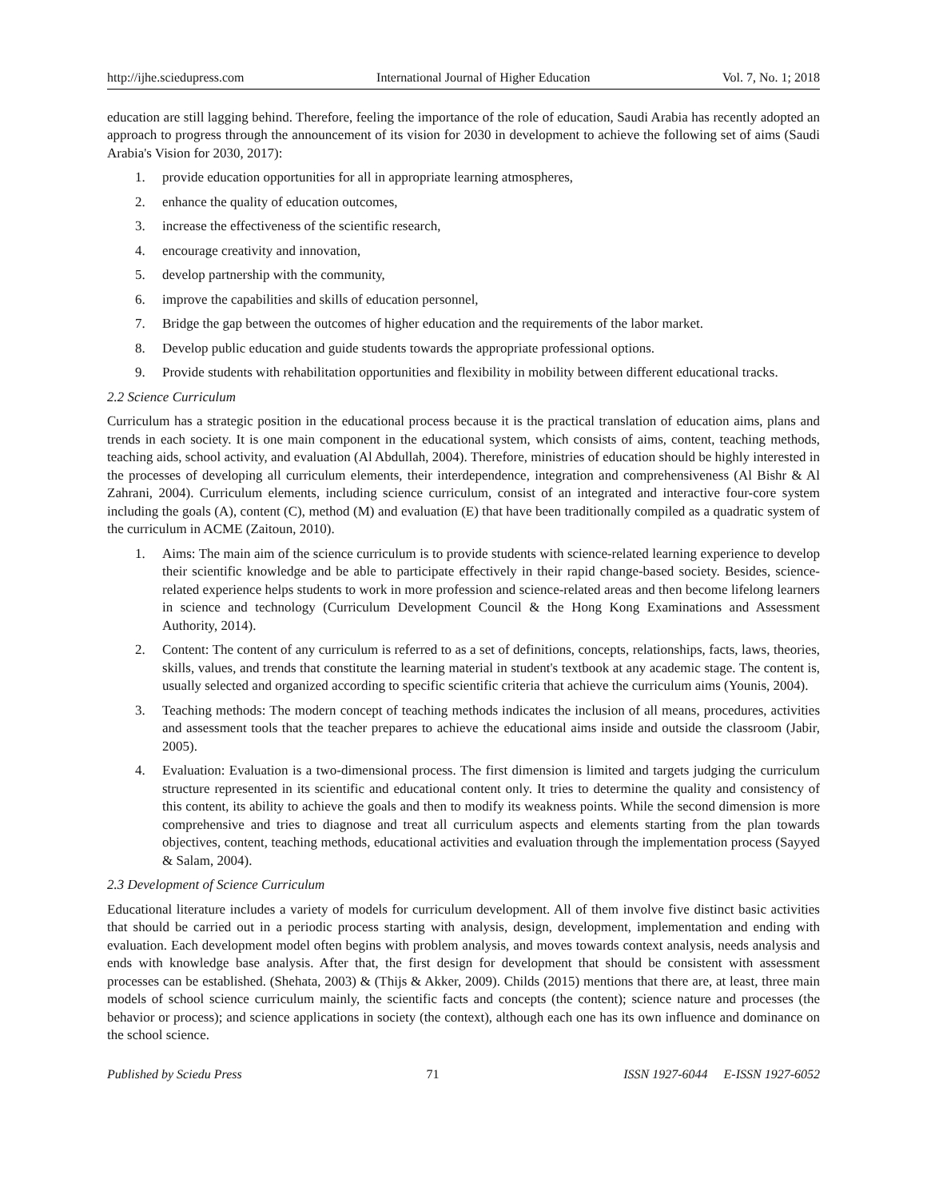http://ijhe.sciedupress.com International Journal of Higher Education Vol. 7, No. 1; 2018
education are still lagging behind. Therefore, feeling the importance of the role of education, Saudi Arabia has recently adopted an approach to progress through the announcement of its vision for 2030 in development to achieve the following set of aims (Saudi Arabia's Vision for 2030, 2017):
1. provide education opportunities for all in appropriate learning atmospheres,
2. enhance the quality of education outcomes,
3. increase the effectiveness of the scientific research,
4. encourage creativity and innovation,
5. develop partnership with the community,
6. improve the capabilities and skills of education personnel,
7. Bridge the gap between the outcomes of higher education and the requirements of the labor market.
8. Develop public education and guide students towards the appropriate professional options.
9. Provide students with rehabilitation opportunities and flexibility in mobility between different educational tracks.
2.2 Science Curriculum
Curriculum has a strategic position in the educational process because it is the practical translation of education aims, plans and trends in each society. It is one main component in the educational system, which consists of aims, content, teaching methods, teaching aids, school activity, and evaluation (Al Abdullah, 2004). Therefore, ministries of education should be highly interested in the processes of developing all curriculum elements, their interdependence, integration and comprehensiveness (Al Bishr & Al Zahrani, 2004). Curriculum elements, including science curriculum, consist of an integrated and interactive four-core system including the goals (A), content (C), method (M) and evaluation (E) that have been traditionally compiled as a quadratic system of the curriculum in ACME (Zaitoun, 2010).
1. Aims: The main aim of the science curriculum is to provide students with science-related learning experience to develop their scientific knowledge and be able to participate effectively in their rapid change-based society. Besides, science-related experience helps students to work in more profession and science-related areas and then become lifelong learners in science and technology (Curriculum Development Council & the Hong Kong Examinations and Assessment Authority, 2014).
2. Content: The content of any curriculum is referred to as a set of definitions, concepts, relationships, facts, laws, theories, skills, values, and trends that constitute the learning material in student's textbook at any academic stage. The content is, usually selected and organized according to specific scientific criteria that achieve the curriculum aims (Younis, 2004).
3. Teaching methods: The modern concept of teaching methods indicates the inclusion of all means, procedures, activities and assessment tools that the teacher prepares to achieve the educational aims inside and outside the classroom (Jabir, 2005).
4. Evaluation: Evaluation is a two-dimensional process. The first dimension is limited and targets judging the curriculum structure represented in its scientific and educational content only. It tries to determine the quality and consistency of this content, its ability to achieve the goals and then to modify its weakness points. While the second dimension is more comprehensive and tries to diagnose and treat all curriculum aspects and elements starting from the plan towards objectives, content, teaching methods, educational activities and evaluation through the implementation process (Sayyed & Salam, 2004).
2.3 Development of Science Curriculum
Educational literature includes a variety of models for curriculum development. All of them involve five distinct basic activities that should be carried out in a periodic process starting with analysis, design, development, implementation and ending with evaluation. Each development model often begins with problem analysis, and moves towards context analysis, needs analysis and ends with knowledge base analysis. After that, the first design for development that should be consistent with assessment processes can be established. (Shehata, 2003) & (Thijs & Akker, 2009). Childs (2015) mentions that there are, at least, three main models of school science curriculum mainly, the scientific facts and concepts (the content); science nature and processes (the behavior or process); and science applications in society (the context), although each one has its own influence and dominance on the school science.
Published by Sciedu Press 71 ISSN 1927-6044 E-ISSN 1927-6052